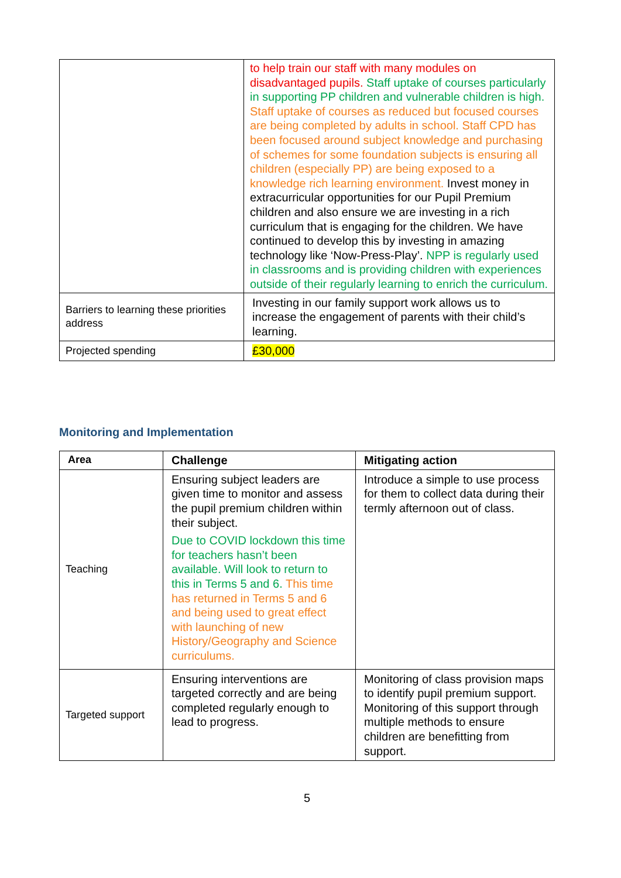| | to help train our staff with many modules on disadvantaged pupils. Staff uptake of courses particularly in supporting PP children and vulnerable children is high. Staff uptake of courses as reduced but focused courses are being completed by adults in school. Staff CPD has been focused around subject knowledge and purchasing of schemes for some foundation subjects is ensuring all children (especially PP) are being exposed to a knowledge rich learning environment. Invest money in extracurricular opportunities for our Pupil Premium children and also ensure we are investing in a rich curriculum that is engaging for the children. We have continued to develop this by investing in amazing technology like ‘Now-Press-Play’. NPP is regularly used in classrooms and is providing children with experiences outside of their regularly learning to enrich the curriculum. |
| Barriers to learning these priorities address | Investing in our family support work allows us to increase the engagement of parents with their child’s learning. |
| Projected spending | £30,000 |
Monitoring and Implementation
| Area | Challenge | Mitigating action |
| --- | --- | --- |
| Teaching | Ensuring subject leaders are given time to monitor and assess the pupil premium children within their subject. Due to COVID lockdown this time for teachers hasn’t been available. Will look to return to this in Terms 5 and 6. This time has returned in Terms 5 and 6 and being used to great effect with launching of new History/Geography and Science curriculums. | Introduce a simple to use process for them to collect data during their termly afternoon out of class. |
| Targeted support | Ensuring interventions are targeted correctly and are being completed regularly enough to lead to progress. | Monitoring of class provision maps to identify pupil premium support. Monitoring of this support through multiple methods to ensure children are benefitting from support. |
5